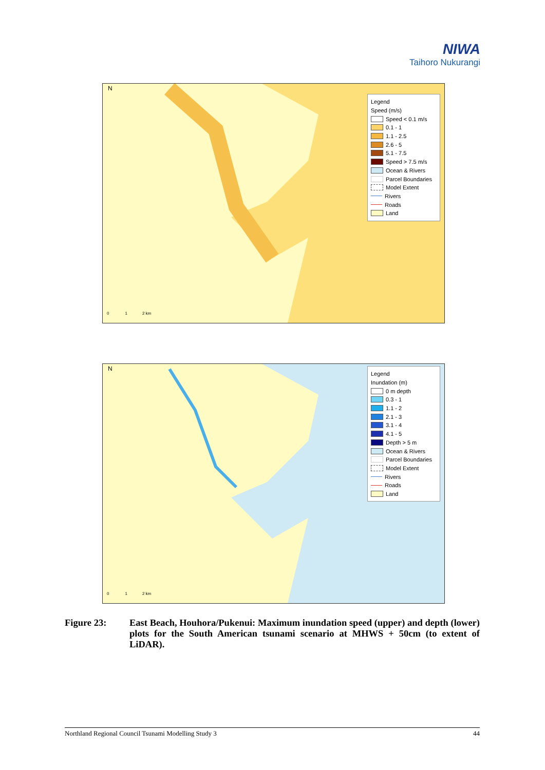NIWA
Taihoro Nukurangi
N
0 1 2 km
Legend
Speed (m/s)
Speed < 0.1 m/s
0.1 - 1
1.1 - 2.5
2.6 - 5
5.1 - 7.5
Speed > 7.5 m/s
Ocean & Rivers
Parcel Boundaries
Model Extent
Rivers
Roads
Land
N
0 1 2 km
Legend
Inundation (m)
0 m depth
0.3 - 1
1.1 - 2
2.1 - 3
3.1 - 4
4.1 - 5
Depth > 5 m
Ocean & Rivers
Parcel Boundaries
Model Extent
Rivers
Roads
Land
Figure 23: East Beach, Houhora/Pukenui: Maximum inundation speed (upper) and depth (lower) plots for the South American tsunami scenario at MHWS + 50cm (to extent of LiDAR).
Northland Regional Council Tsunami Modelling Study 3 44